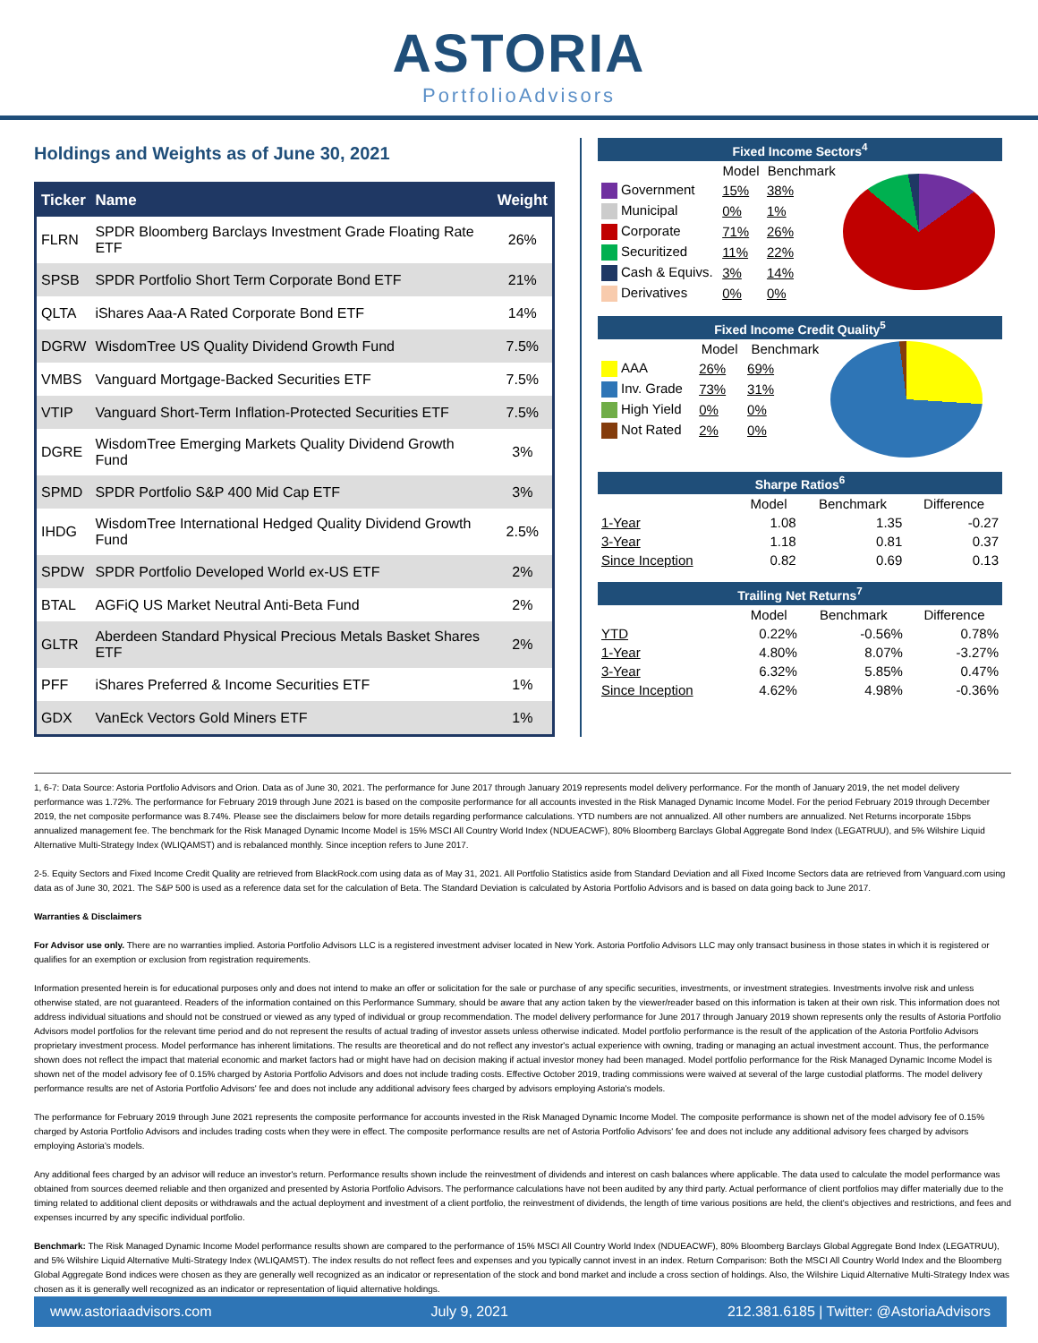ASTORIA
PortfolioAdvisors
Holdings and Weights as of June 30, 2021
| Ticker | Name | Weight |
| --- | --- | --- |
| FLRN | SPDR Bloomberg Barclays Investment Grade Floating Rate ETF | 26% |
| SPSB | SPDR Portfolio Short Term Corporate Bond ETF | 21% |
| QLTA | iShares Aaa-A Rated Corporate Bond ETF | 14% |
| DGRW | WisdomTree US Quality Dividend Growth Fund | 7.5% |
| VMBS | Vanguard Mortgage-Backed Securities ETF | 7.5% |
| VTIP | Vanguard Short-Term Inflation-Protected Securities ETF | 7.5% |
| DGRE | WisdomTree Emerging Markets Quality Dividend Growth Fund | 3% |
| SPMD | SPDR Portfolio S&P 400 Mid Cap ETF | 3% |
| IHDG | WisdomTree International Hedged Quality Dividend Growth Fund | 2.5% |
| SPDW | SPDR Portfolio Developed World ex-US ETF | 2% |
| BTAL | AGFiQ US Market Neutral Anti-Beta Fund | 2% |
| GLTR | Aberdeen Standard Physical Precious Metals Basket Shares ETF | 2% |
| PFF | iShares Preferred & Income Securities ETF | 1% |
| GDX | VanEck Vectors Gold Miners ETF | 1% |
| Fixed Income Sectors<sup>4</sup> | | | |
| --- | --- | --- | --- |
| | Model | Benchmark | |
| Government | 15% | 38% | |
| Municipal | 0% | 1% | |
| Corporate | 71% | 26% | |
| Securitized | 11% | 22% | |
| Cash & Equivs. | 3% | 14% | |
| Derivatives | 0% | 0% | |
| Fixed Income Credit Quality<sup>5</sup> | | | |
| --- | --- | --- | --- |
| | Model | Benchmark | |
| AAA | 26% | 69% | |
| Inv. Grade | 73% | 31% | |
| High Yield | 0% | 0% | |
| Not Rated | 2% | 0% | |
| Sharpe Ratios<sup>6</sup> | | | |
| --- | --- | --- | --- |
| | Model | Benchmark | Difference |
| 1-Year | 1.08 | 1.35 | -0.27 |
| 3-Year | 1.18 | 0.81 | 0.37 |
| Since Inception | 0.82 | 0.69 | 0.13 |
| Trailing Net Returns<sup>7</sup> | | | |
| --- | --- | --- | --- |
| | Model | Benchmark | Difference |
| YTD | 0.22% | -0.56% | 0.78% |
| 1-Year | 4.80% | 8.07% | -3.27% |
| 3-Year | 6.32% | 5.85% | 0.47% |
| Since Inception | 4.62% | 4.98% | -0.36% |
1, 6-7: Data Source: Astoria Portfolio Advisors and Orion. Data as of June 30, 2021. The performance for June 2017 through January 2019 represents model delivery performance. For the month of January 2019, the net model delivery performance was 1.72%. The performance for February 2019 through June 2021 is based on the composite performance for all accounts invested in the Risk Managed Dynamic Income Model. For the period February 2019 through December 2019, the net composite performance was 8.74%. Please see the disclaimers below for more details regarding performance calculations. YTD numbers are not annualized. All other numbers are annualized. Net Returns incorporate 15bps annualized management fee. The benchmark for the Risk Managed Dynamic Income Model is 15% MSCI All Country World Index (NDUEACWF), 80% Bloomberg Barclays Global Aggregate Bond Index (LEGATRUU), and 5% Wilshire Liquid Alternative Multi-Strategy Index (WLIQAMST) and is rebalanced monthly. Since inception refers to June 2017.
2-5. Equity Sectors and Fixed Income Credit Quality are retrieved from BlackRock.com using data as of May 31, 2021. All Portfolio Statistics aside from Standard Deviation and all Fixed Income Sectors data are retrieved from Vanguard.com using data as of June 30, 2021. The S&P 500 is used as a reference data set for the calculation of Beta. The Standard Deviation is calculated by Astoria Portfolio Advisors and is based on data going back to June 2017.
Warranties & Disclaimers
For Advisor use only. There are no warranties implied. Astoria Portfolio Advisors LLC is a registered investment adviser located in New York. Astoria Portfolio Advisors LLC may only transact business in those states in which it is registered or qualifies for an exemption or exclusion from registration requirements.
Information presented herein is for educational purposes only and does not intend to make an offer or solicitation for the sale or purchase of any specific securities, investments, or investment strategies. Investments involve risk and unless otherwise stated, are not guaranteed. Readers of the information contained on this Performance Summary, should be aware that any action taken by the viewer/reader based on this information is taken at their own risk. This information does not address individual situations and should not be construed or viewed as any typed of individual or group recommendation. The model delivery performance for June 2017 through January 2019 shown represents only the results of Astoria Portfolio Advisors model portfolios for the relevant time period and do not represent the results of actual trading of investor assets unless otherwise indicated. Model portfolio performance is the result of the application of the Astoria Portfolio Advisors proprietary investment process. Model performance has inherent limitations. The results are theoretical and do not reflect any investor's actual experience with owning, trading or managing an actual investment account. Thus, the performance shown does not reflect the impact that material economic and market factors had or might have had on decision making if actual investor money had been managed. Model portfolio performance for the Risk Managed Dynamic Income Model is shown net of the model advisory fee of 0.15% charged by Astoria Portfolio Advisors and does not include trading costs. Effective October 2019, trading commissions were waived at several of the large custodial platforms. The model delivery performance results are net of Astoria Portfolio Advisors' fee and does not include any additional advisory fees charged by advisors employing Astoria's models.
The performance for February 2019 through June 2021 represents the composite performance for accounts invested in the Risk Managed Dynamic Income Model. The composite performance is shown net of the model advisory fee of 0.15% charged by Astoria Portfolio Advisors and includes trading costs when they were in effect. The composite performance results are net of Astoria Portfolio Advisors' fee and does not include any additional advisory fees charged by advisors employing Astoria's models.
Any additional fees charged by an advisor will reduce an investor's return. Performance results shown include the reinvestment of dividends and interest on cash balances where applicable. The data used to calculate the model performance was obtained from sources deemed reliable and then organized and presented by Astoria Portfolio Advisors. The performance calculations have not been audited by any third party. Actual performance of client portfolios may differ materially due to the timing related to additional client deposits or withdrawals and the actual deployment and investment of a client portfolio, the reinvestment of dividends, the length of time various positions are held, the client's objectives and restrictions, and fees and expenses incurred by any specific individual portfolio.
Benchmark: The Risk Managed Dynamic Income Model performance results shown are compared to the performance of 15% MSCI All Country World Index (NDUEACWF), 80% Bloomberg Barclays Global Aggregate Bond Index (LEGATRUU), and 5% Wilshire Liquid Alternative Multi-Strategy Index (WLIQAMST). The index results do not reflect fees and expenses and you typically cannot invest in an index. Return Comparison: Both the MSCI All Country World Index and the Bloomberg Global Aggregate Bond indices were chosen as they are generally well recognized as an indicator or representation of the stock and bond market and include a cross section of holdings. Also, the Wilshire Liquid Alternative Multi-Strategy Index was chosen as it is generally well recognized as an indicator or representation of liquid alternative holdings.
www.astoriaadvisors.com July 9, 2021 212.381.6185 | Twitter: @AstoriaAdvisors